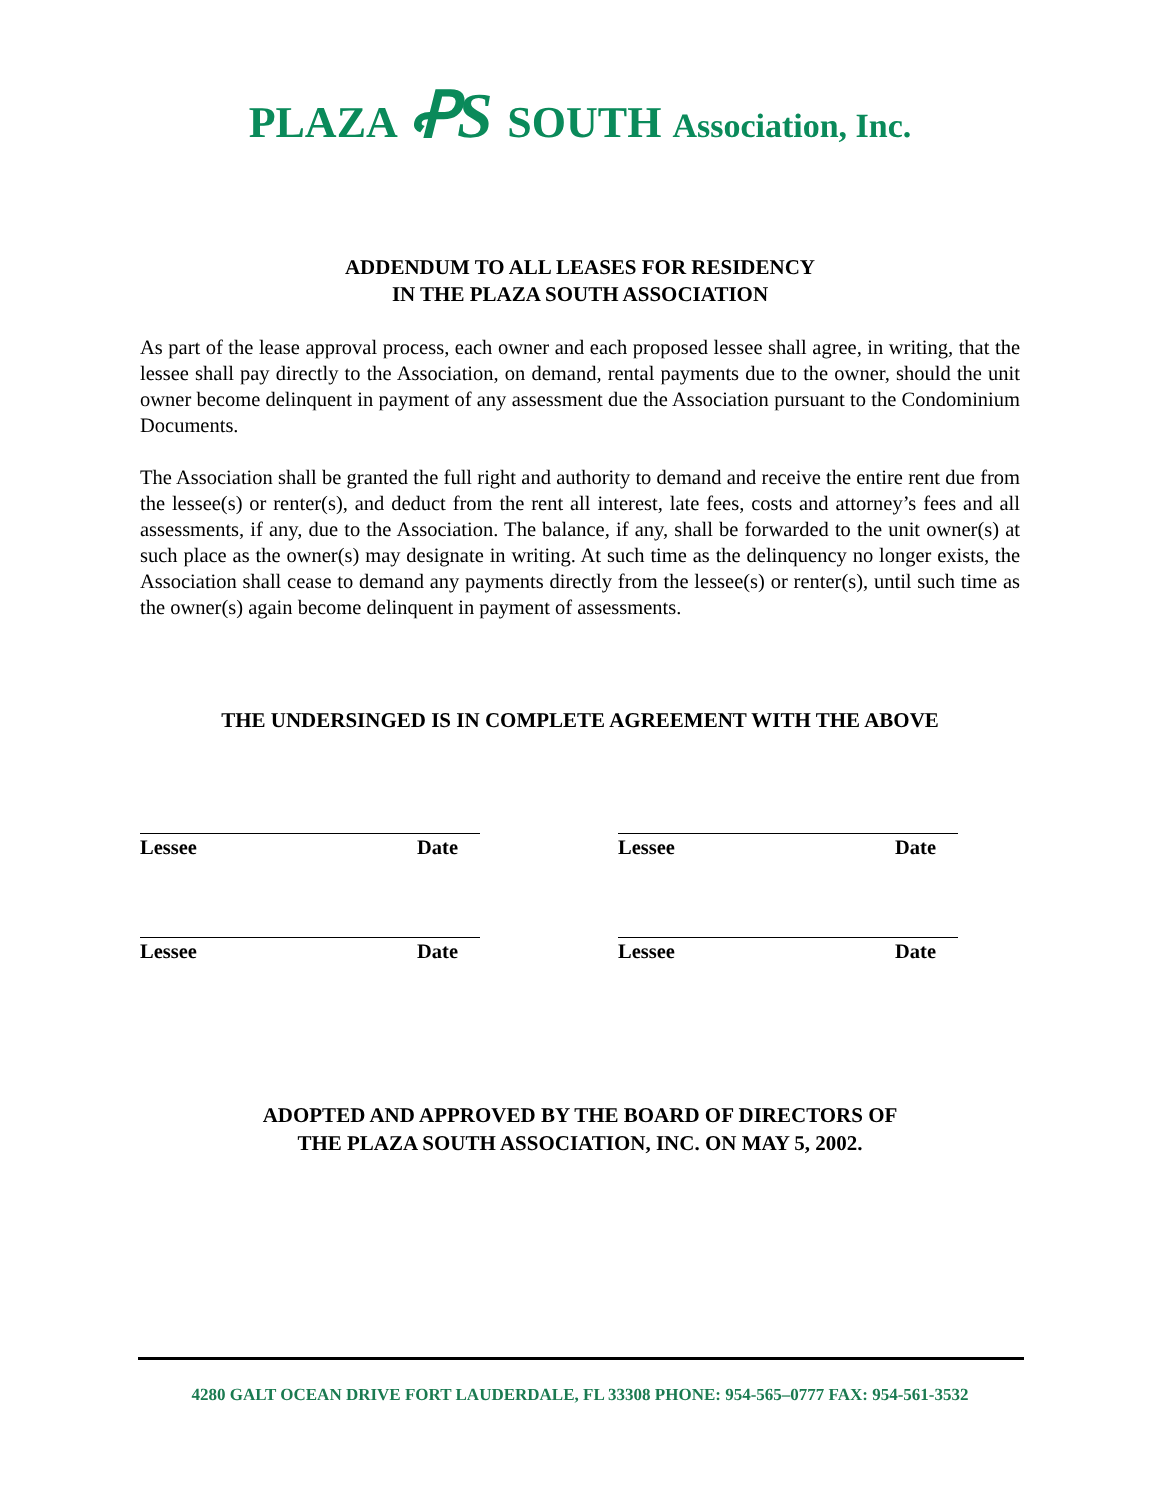PLAZA ꝒS SOUTH Association, Inc.
ADDENDUM TO ALL LEASES FOR RESIDENCY
IN THE PLAZA SOUTH ASSOCIATION
As part of the lease approval process, each owner and each proposed lessee shall agree, in writing, that the lessee shall pay directly to the Association, on demand, rental payments due to the owner, should the unit owner become delinquent in payment of any assessment due the Association pursuant to the Condominium Documents.
The Association shall be granted the full right and authority to demand and receive the entire rent due from the lessee(s) or renter(s), and deduct from the rent all interest, late fees, costs and attorney’s fees and all assessments, if any, due to the Association. The balance, if any, shall be forwarded to the unit owner(s) at such place as the owner(s) may designate in writing. At such time as the delinquency no longer exists, the Association shall cease to demand any payments directly from the lessee(s) or renter(s), until such time as the owner(s) again become delinquent in payment of assessments.
THE UNDERSINGED IS IN COMPLETE AGREEMENT WITH THE ABOVE
Lessee Date Lessee Date
Lessee Date Lessee Date
ADOPTED AND APPROVED BY THE BOARD OF DIRECTORS OF
THE PLAZA SOUTH ASSOCIATION, INC. ON MAY 5, 2002.
4280 GALT OCEAN DRIVE FORT LAUDERDALE, FL 33308 PHONE: 954-565–0777 FAX: 954-561-3532